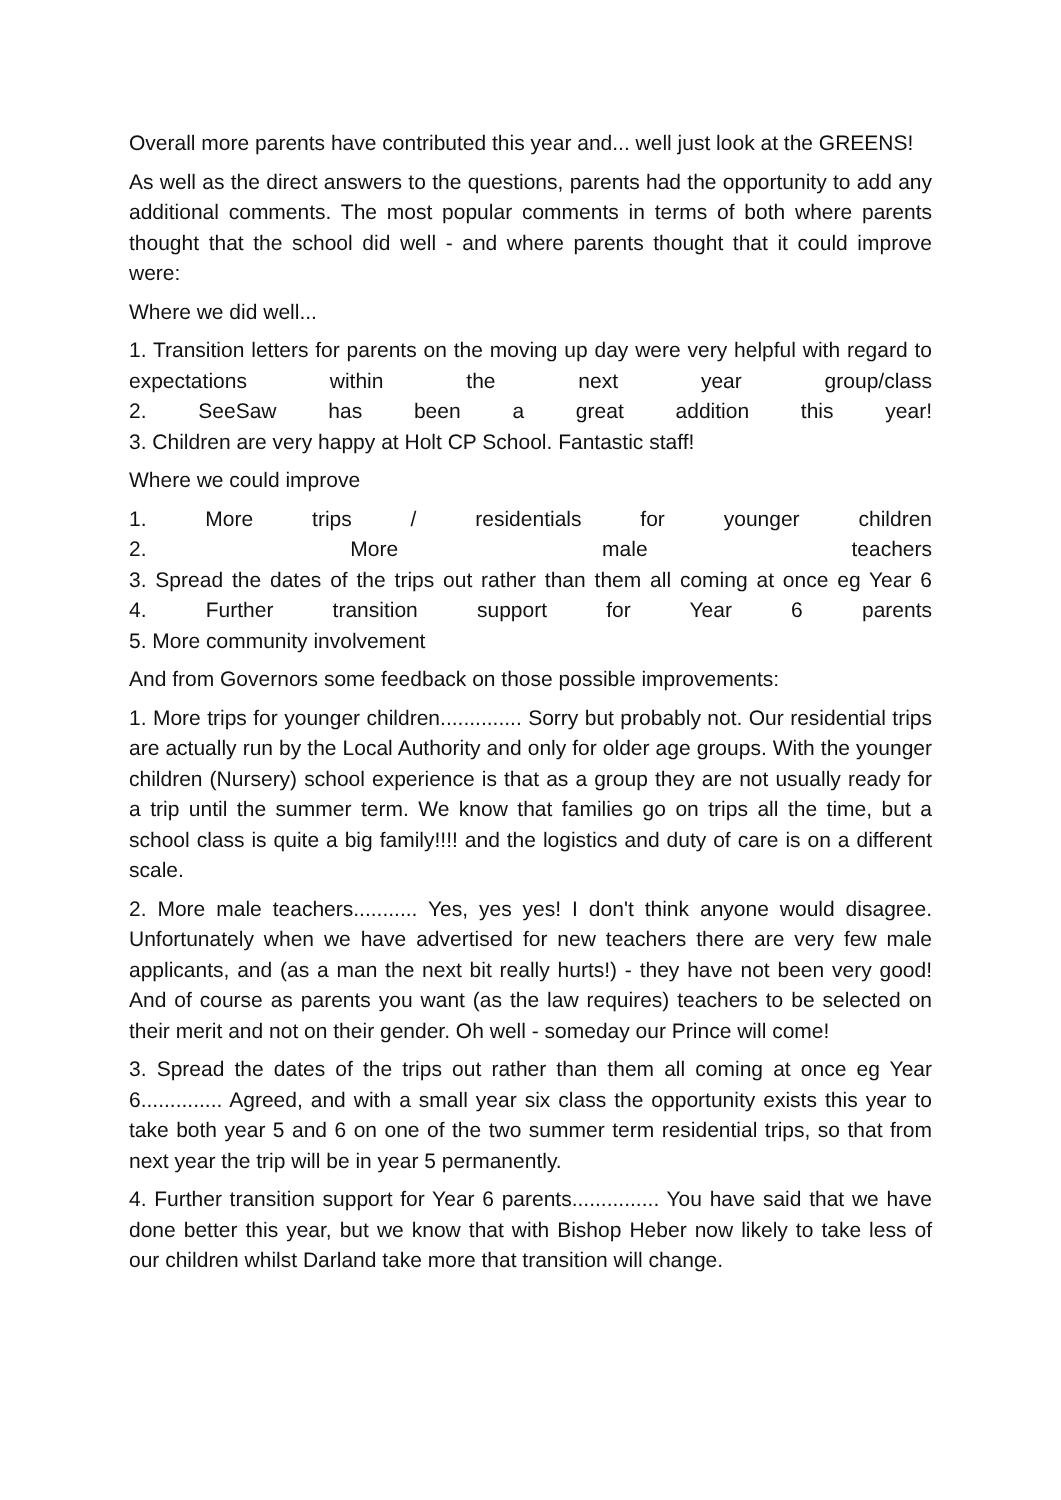Overall more parents have contributed this year and... well just look at the GREENS!
As well as the direct answers to the questions, parents had the opportunity to add any additional comments. The most popular comments in terms of both where parents thought that the school did well - and where parents thought that it could improve were:
Where we did well...
1. Transition letters for parents on the moving up day were very helpful with regard to expectations within the next year group/class
2. SeeSaw has been a great addition this year!
3. Children are very happy at Holt CP School. Fantastic staff!
Where we could improve
1. More trips / residentials for younger children
2. More male teachers
3. Spread the dates of the trips out rather than them all coming at once eg Year 6
4. Further transition support for Year 6 parents
5. More community involvement
And from Governors some feedback on those possible improvements:
1. More trips for younger children.............. Sorry but probably not. Our residential trips are actually run by the Local Authority and only for older age groups. With the younger children (Nursery) school experience is that as a group they are not usually ready for a trip until the summer term. We know that families go on trips all the time, but a school class is quite a big family!!!! and the logistics and duty of care is on a different scale.
2. More male teachers........... Yes, yes yes! I don't think anyone would disagree. Unfortunately when we have advertised for new teachers there are very few male applicants, and (as a man the next bit really hurts!) - they have not been very good! And of course as parents you want (as the law requires) teachers to be selected on their merit and not on their gender. Oh well - someday our Prince will come!
3. Spread the dates of the trips out rather than them all coming at once eg Year 6.............. Agreed, and with a small year six class the opportunity exists this year to take both year 5 and 6 on one of the two summer term residential trips, so that from next year the trip will be in year 5 permanently.
4. Further transition support for Year 6 parents............... You have said that we have done better this year, but we know that with Bishop Heber now likely to take less of our children whilst Darland take more that transition will change.